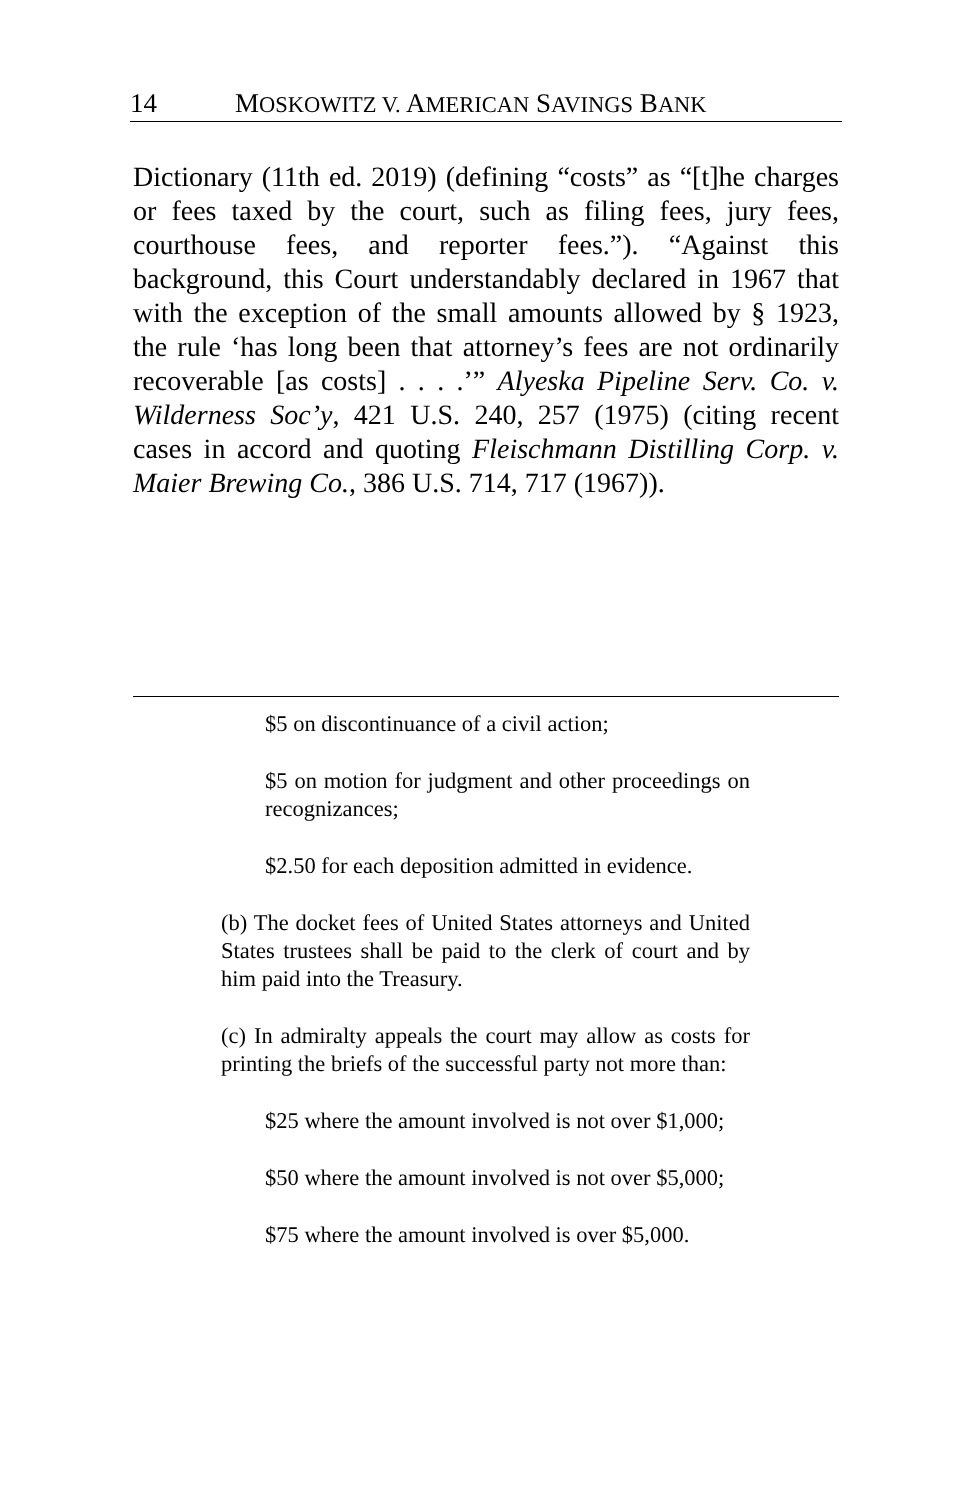14 MOSKOWITZ V. AMERICAN SAVINGS BANK
Dictionary (11th ed. 2019) (defining “costs” as “[t]he charges or fees taxed by the court, such as filing fees, jury fees, courthouse fees, and reporter fees.”). “Against this background, this Court understandably declared in 1967 that with the exception of the small amounts allowed by § 1923, the rule ‘has long been that attorney’s fees are not ordinarily recoverable [as costs] . . . .’” Alyeska Pipeline Serv. Co. v. Wilderness Soc’y, 421 U.S. 240, 257 (1975) (citing recent cases in accord and quoting Fleischmann Distilling Corp. v. Maier Brewing Co., 386 U.S. 714, 717 (1967)).
$5 on discontinuance of a civil action;
$5 on motion for judgment and other proceedings on recognizances;
$2.50 for each deposition admitted in evidence.
(b) The docket fees of United States attorneys and United States trustees shall be paid to the clerk of court and by him paid into the Treasury.
(c) In admiralty appeals the court may allow as costs for printing the briefs of the successful party not more than:
$25 where the amount involved is not over $1,000;
$50 where the amount involved is not over $5,000;
$75 where the amount involved is over $5,000.